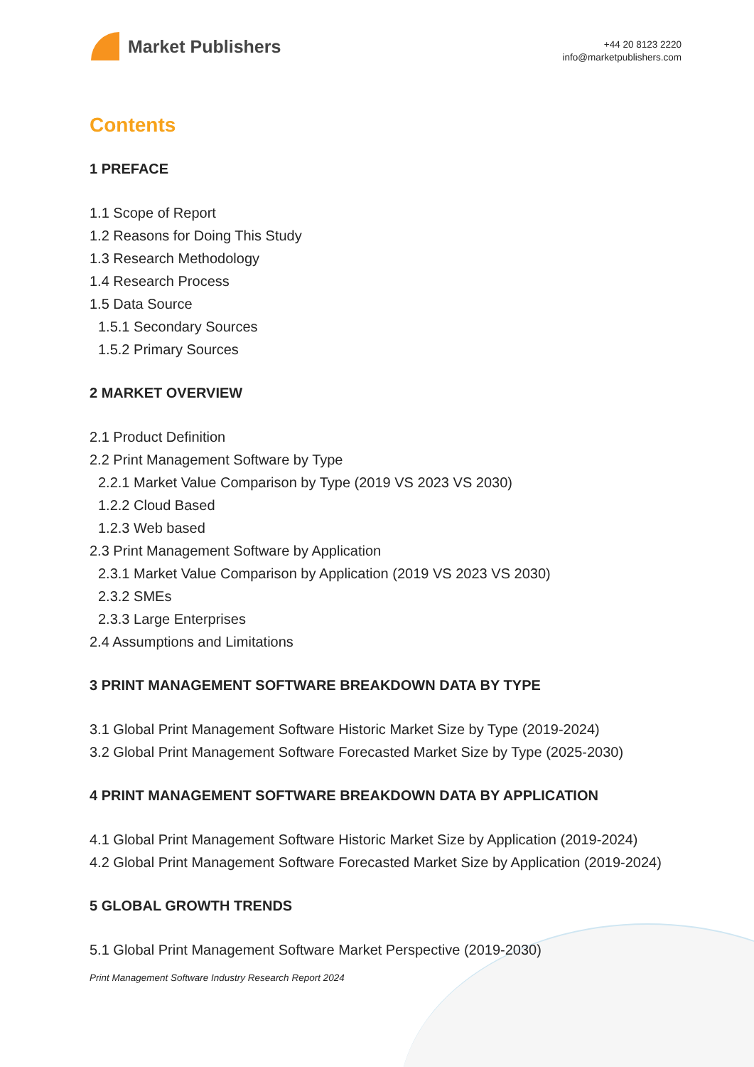Market Publishers
+44 20 8123 2220
info@marketpublishers.com
Contents
1 PREFACE
1.1 Scope of Report
1.2 Reasons for Doing This Study
1.3 Research Methodology
1.4 Research Process
1.5 Data Source
1.5.1 Secondary Sources
1.5.2 Primary Sources
2 MARKET OVERVIEW
2.1 Product Definition
2.2 Print Management Software by Type
2.2.1 Market Value Comparison by Type (2019 VS 2023 VS 2030)
1.2.2 Cloud Based
1.2.3 Web based
2.3 Print Management Software by Application
2.3.1 Market Value Comparison by Application (2019 VS 2023 VS 2030)
2.3.2 SMEs
2.3.3 Large Enterprises
2.4 Assumptions and Limitations
3 PRINT MANAGEMENT SOFTWARE BREAKDOWN DATA BY TYPE
3.1 Global Print Management Software Historic Market Size by Type (2019-2024)
3.2 Global Print Management Software Forecasted Market Size by Type (2025-2030)
4 PRINT MANAGEMENT SOFTWARE BREAKDOWN DATA BY APPLICATION
4.1 Global Print Management Software Historic Market Size by Application (2019-2024)
4.2 Global Print Management Software Forecasted Market Size by Application (2019-2024)
5 GLOBAL GROWTH TRENDS
5.1 Global Print Management Software Market Perspective (2019-2030)
Print Management Software Industry Research Report 2024